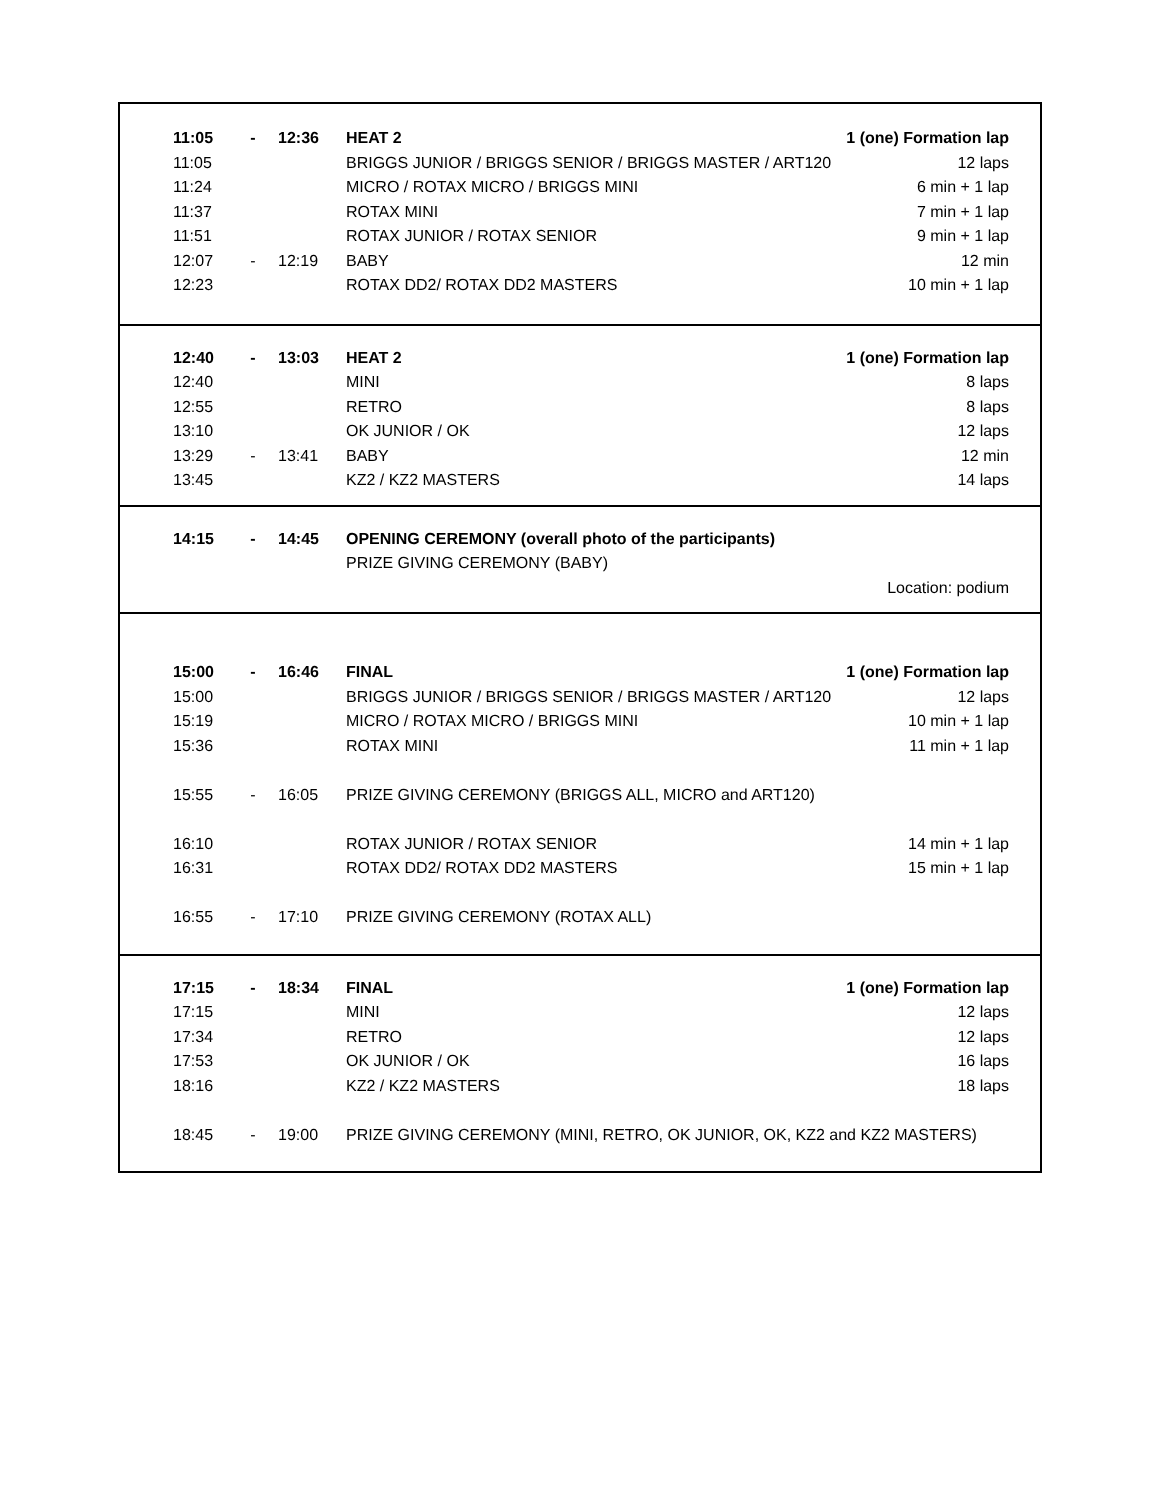| 11:05 | - | 12:36 | HEAT 2 | 1 (one) Formation lap |
| 11:05 | | | BRIGGS JUNIOR / BRIGGS SENIOR / BRIGGS MASTER / ART120 | 12 laps |
| 11:24 | | | MICRO / ROTAX MICRO / BRIGGS MINI | 6 min + 1 lap |
| 11:37 | | | ROTAX MINI | 7 min + 1 lap |
| 11:51 | | | ROTAX JUNIOR / ROTAX SENIOR | 9 min + 1 lap |
| 12:07 | - | 12:19 | BABY | 12 min |
| 12:23 | | | ROTAX DD2/ ROTAX DD2 MASTERS | 10 min + 1 lap |
| 12:40 | - | 13:03 | HEAT 2 | 1 (one) Formation lap |
| 12:40 | | | MINI | 8 laps |
| 12:55 | | | RETRO | 8 laps |
| 13:10 | | | OK JUNIOR / OK | 12 laps |
| 13:29 | - | 13:41 | BABY | 12 min |
| 13:45 | | | KZ2 / KZ2 MASTERS | 14 laps |
| 14:15 | - | 14:45 | OPENING CEREMONY (overall photo of the participants) | |
| | | | PRIZE GIVING CEREMONY (BABY) | |
| | | | | Location: podium |
| 15:00 | - | 16:46 | FINAL | 1 (one) Formation lap |
| 15:00 | | | BRIGGS JUNIOR / BRIGGS SENIOR / BRIGGS MASTER / ART120 | 12 laps |
| 15:19 | | | MICRO / ROTAX MICRO / BRIGGS MINI | 10 min + 1 lap |
| 15:36 | | | ROTAX MINI | 11 min + 1 lap |
| 15:55 | - | 16:05 | PRIZE GIVING CEREMONY (BRIGGS ALL, MICRO and ART120) | |
| 16:10 | | | ROTAX JUNIOR / ROTAX SENIOR | 14 min + 1 lap |
| 16:31 | | | ROTAX DD2/ ROTAX DD2 MASTERS | 15 min + 1 lap |
| 16:55 | - | 17:10 | PRIZE GIVING CEREMONY (ROTAX ALL) | |
| 17:15 | - | 18:34 | FINAL | 1 (one) Formation lap |
| 17:15 | | | MINI | 12 laps |
| 17:34 | | | RETRO | 12 laps |
| 17:53 | | | OK JUNIOR / OK | 16 laps |
| 18:16 | | | KZ2 / KZ2 MASTERS | 18 laps |
| 18:45 | - | 19:00 | PRIZE GIVING CEREMONY (MINI, RETRO, OK JUNIOR, OK, KZ2 and KZ2 MASTERS) | |